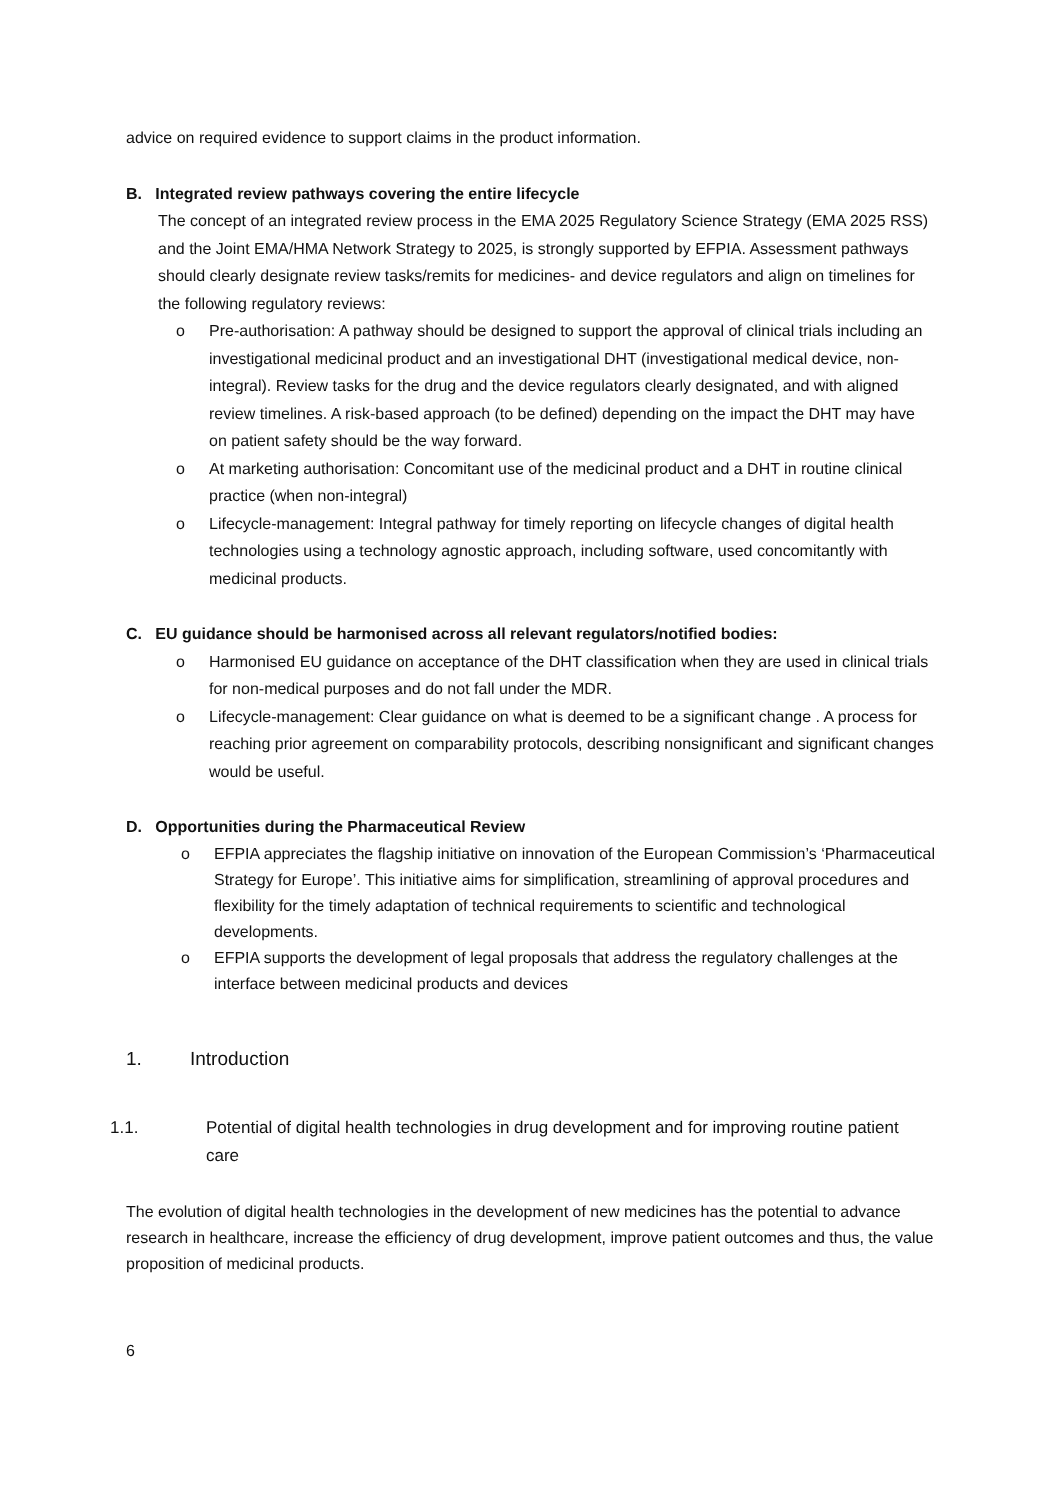advice on required evidence to support claims in the product information.
B. Integrated review pathways covering the entire lifecycle
The concept of an integrated review process in the EMA 2025 Regulatory Science Strategy (EMA 2025 RSS) and the Joint EMA/HMA Network Strategy to 2025, is strongly supported by EFPIA. Assessment pathways should clearly designate review tasks/remits for medicines- and device regulators and align on timelines for the following regulatory reviews:
o Pre-authorisation: A pathway should be designed to support the approval of clinical trials including an investigational medicinal product and an investigational DHT (investigational medical device, non-integral). Review tasks for the drug and the device regulators clearly designated, and with aligned review timelines. A risk-based approach (to be defined) depending on the impact the DHT may have on patient safety should be the way forward.
o At marketing authorisation: Concomitant use of the medicinal product and a DHT in routine clinical practice (when non-integral)
o Lifecycle-management: Integral pathway for timely reporting on lifecycle changes of digital health technologies using a technology agnostic approach, including software, used concomitantly with medicinal products.
C. EU guidance should be harmonised across all relevant regulators/notified bodies:
o Harmonised EU guidance on acceptance of the DHT classification when they are used in clinical trials for non-medical purposes and do not fall under the MDR.
o Lifecycle-management: Clear guidance on what is deemed to be a significant change . A process for reaching prior agreement on comparability protocols, describing nonsignificant and significant changes would be useful.
D. Opportunities during the Pharmaceutical Review
o EFPIA appreciates the flagship initiative on innovation of the European Commission’s ‘Pharmaceutical Strategy for Europe’. This initiative aims for simplification, streamlining of approval procedures and flexibility for the timely adaptation of technical requirements to scientific and technological developments.
o EFPIA supports the development of legal proposals that address the regulatory challenges at the interface between medicinal products and devices
1. Introduction
1.1. Potential of digital health technologies in drug development and for improving routine patient care
The evolution of digital health technologies in the development of new medicines has the potential to advance research in healthcare, increase the efficiency of drug development, improve patient outcomes and thus, the value proposition of medicinal products.
6